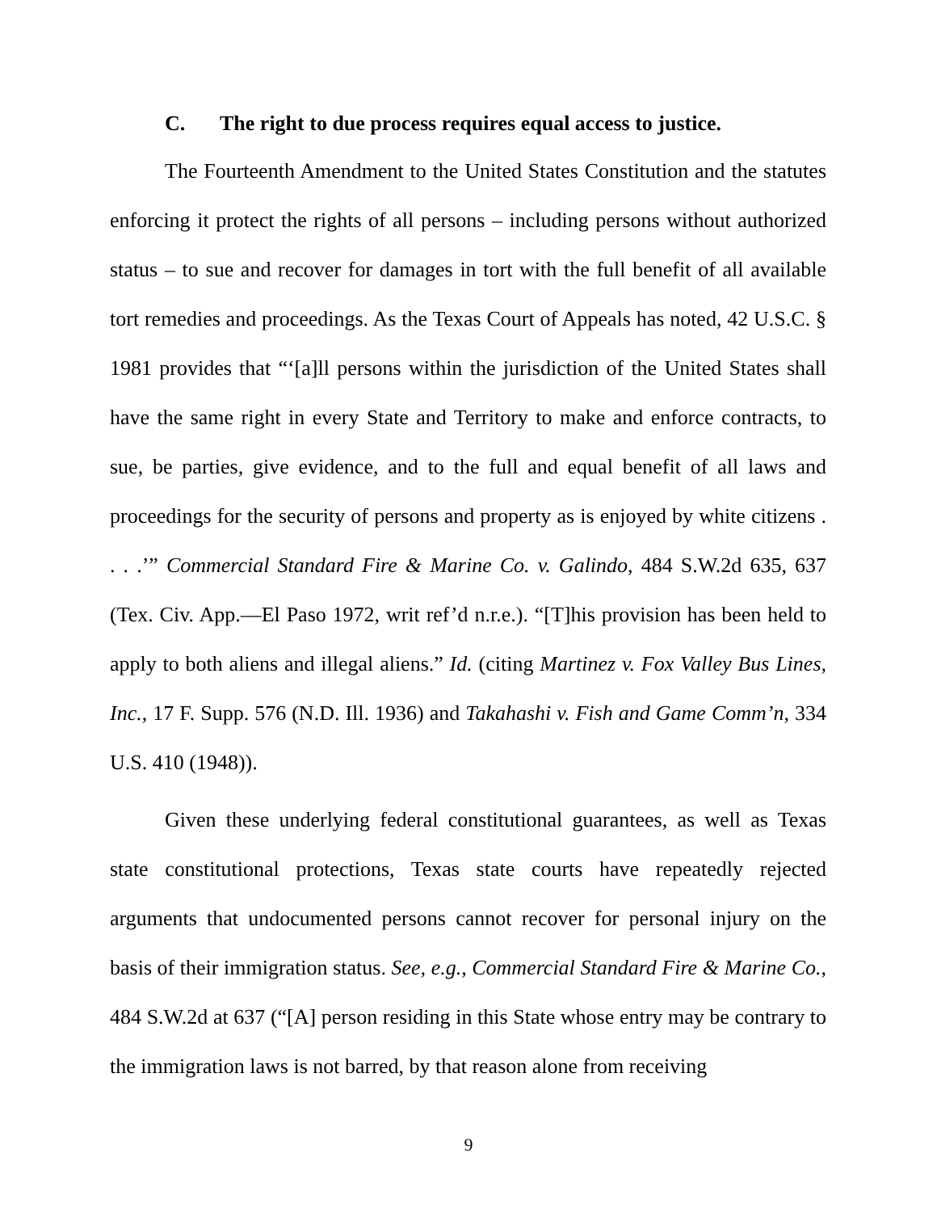C. The right to due process requires equal access to justice.
The Fourteenth Amendment to the United States Constitution and the statutes enforcing it protect the rights of all persons – including persons without authorized status – to sue and recover for damages in tort with the full benefit of all available tort remedies and proceedings. As the Texas Court of Appeals has noted, 42 U.S.C. § 1981 provides that “‘[a]ll persons within the jurisdiction of the United States shall have the same right in every State and Territory to make and enforce contracts, to sue, be parties, give evidence, and to the full and equal benefit of all laws and proceedings for the security of persons and property as is enjoyed by white citizens . . . .’” Commercial Standard Fire & Marine Co. v. Galindo, 484 S.W.2d 635, 637 (Tex. Civ. App.—El Paso 1972, writ ref’d n.r.e.). “[T]his provision has been held to apply to both aliens and illegal aliens.” Id. (citing Martinez v. Fox Valley Bus Lines, Inc., 17 F. Supp. 576 (N.D. Ill. 1936) and Takahashi v. Fish and Game Comm’n, 334 U.S. 410 (1948)).
Given these underlying federal constitutional guarantees, as well as Texas state constitutional protections, Texas state courts have repeatedly rejected arguments that undocumented persons cannot recover for personal injury on the basis of their immigration status. See, e.g., Commercial Standard Fire & Marine Co., 484 S.W.2d at 637 (“[A] person residing in this State whose entry may be contrary to the immigration laws is not barred, by that reason alone from receiving
9